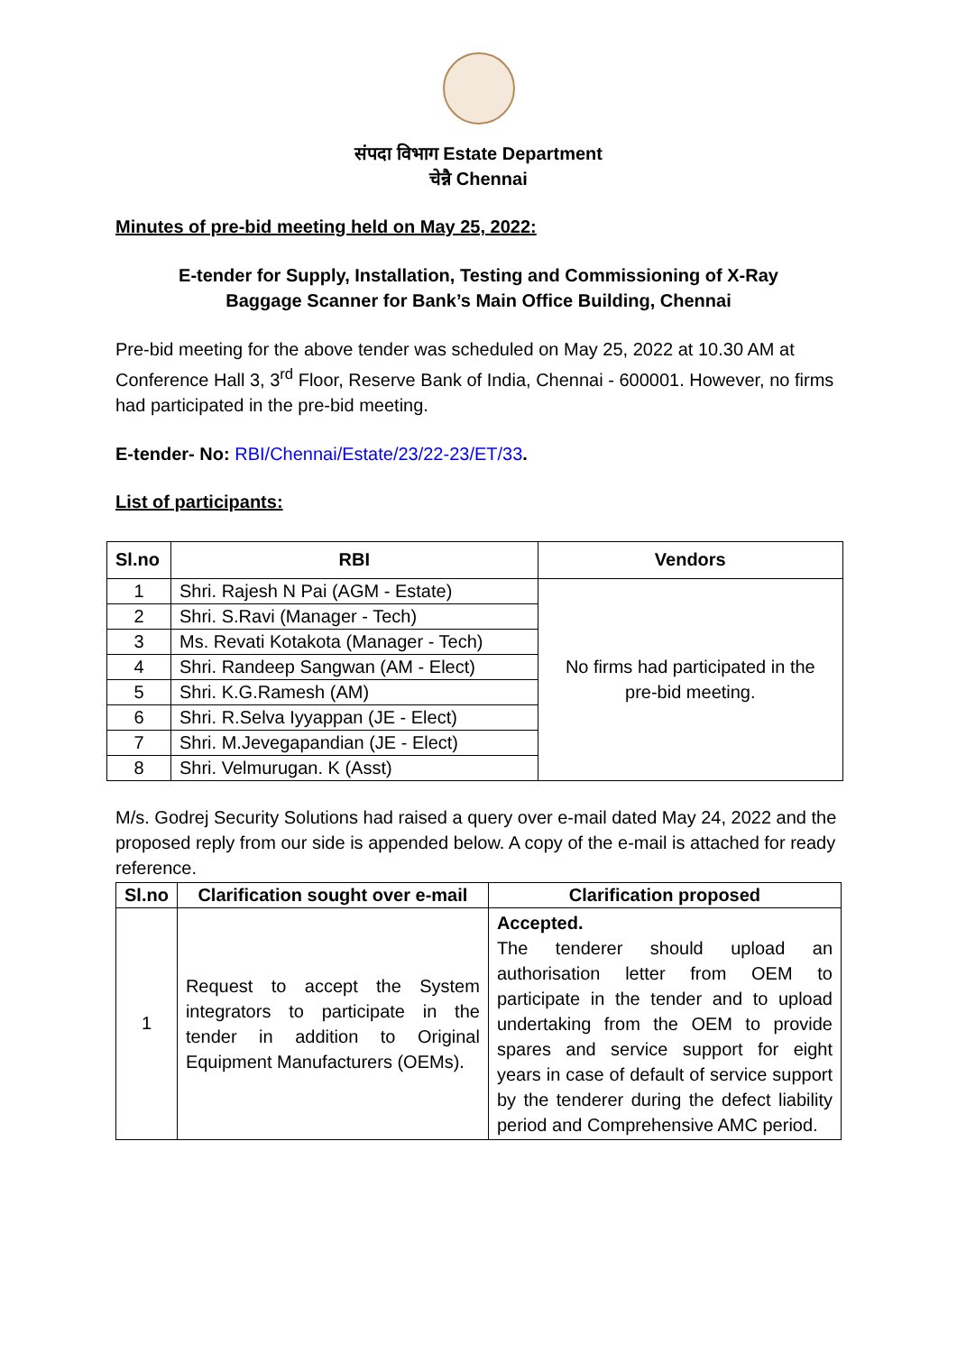संपदा विभाग Estate Department
चेन्नै Chennai
Minutes of pre-bid meeting held on May 25, 2022:
E-tender for Supply, Installation, Testing and Commissioning of X-Ray
Baggage Scanner for Bank’s Main Office Building, Chennai
Pre-bid meeting for the above tender was scheduled on May 25, 2022 at 10.30 AM at Conference Hall 3, 3<sup>rd</sup> Floor, Reserve Bank of India, Chennai - 600001. However, no firms had participated in the pre-bid meeting.
E-tender- No: RBI/Chennai/Estate/23/22-23/ET/33.
List of participants:
| Sl.no | RBI | Vendors |
| --- | --- | --- |
| 1 | Shri. Rajesh N Pai (AGM - Estate) | No firms had participated in the pre-bid meeting. |
| 2 | Shri. S.Ravi (Manager - Tech) | |
| 3 | Ms. Revati Kotakota (Manager - Tech) | |
| 4 | Shri. Randeep Sangwan (AM - Elect) | |
| 5 | Shri. K.G.Ramesh (AM) | |
| 6 | Shri. R.Selva Iyyappan (JE - Elect) | |
| 7 | Shri. M.Jevegapandian (JE - Elect) | |
| 8 | Shri. Velmurugan. K (Asst) | |
M/s. Godrej Security Solutions had raised a query over e-mail dated May 24, 2022 and the proposed reply from our side is appended below. A copy of the e-mail is attached for ready reference.
| Sl.no | Clarification sought over e-mail | Clarification proposed |
| --- | --- | --- |
| 1 | Request to accept the System integrators to participate in the tender in addition to Original Equipment Manufacturers (OEMs). | Accepted. The tenderer should upload an authorisation letter from OEM to participate in the tender and to upload undertaking from the OEM to provide spares and service support for eight years in case of default of service support by the tenderer during the defect liability period and Comprehensive AMC period. |